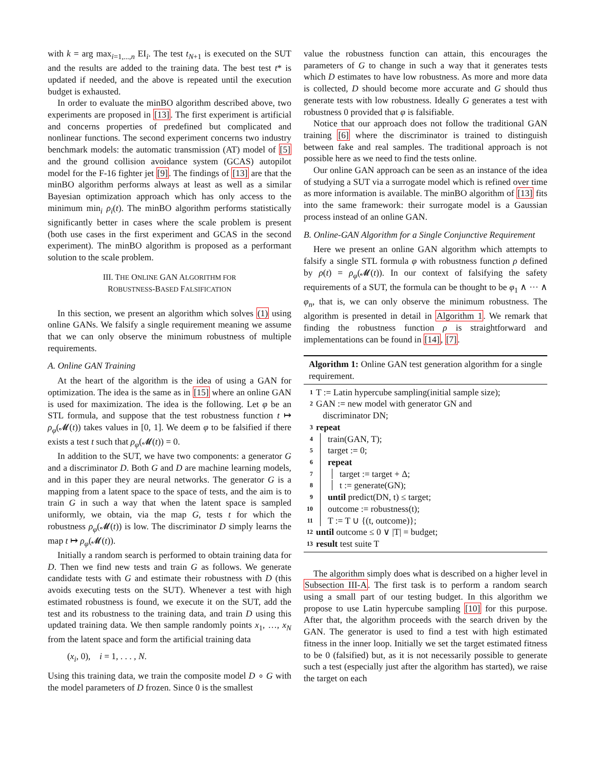with k = arg max<sub>i=1,...,n</sub> EI<sub>i</sub>. The test t<sub>N+1</sub> is executed on the SUT and the results are added to the training data. The best test t* is updated if needed, and the above is repeated until the execution budget is exhausted.
In order to evaluate the minBO algorithm described above, two experiments are proposed in [13]. The first experiment is artificial and concerns properties of predefined but complicated and nonlinear functions. The second experiment concerns two industry benchmark models: the automatic transmission (AT) model of [5] and the ground collision avoidance system (GCAS) autopilot model for the F-16 fighter jet [9]. The findings of [13] are that the minBO algorithm performs always at least as well as a similar Bayesian optimization approach which has only access to the minimum min<sub>i</sub> ρ<sub>i</sub>(t). The minBO algorithm performs statistically significantly better in cases where the scale problem is present (both use cases in the first experiment and GCAS in the second experiment). The minBO algorithm is proposed as a performant solution to the scale problem.
III. THE ONLINE GAN ALGORITHM FOR
ROBUSTNESS-BASED FALSIFICATION
In this section, we present an algorithm which solves (1) using online GANs. We falsify a single requirement meaning we assume that we can only observe the minimum robustness of multiple requirements.
A. Online GAN Training
At the heart of the algorithm is the idea of using a GAN for optimization. The idea is the same as in [15] where an online GAN is used for maximization. The idea is the following. Let φ be an STL formula, and suppose that the test robustness function t ↦ ρ<sub>φ</sub>(𝓜(t)) takes values in [0, 1]. We deem φ to be falsified if there exists a test t such that ρ<sub>φ</sub>(𝓜(t)) = 0.
In addition to the SUT, we have two components: a generator G and a discriminator D. Both G and D are machine learning models, and in this paper they are neural networks. The generator G is a mapping from a latent space to the space of tests, and the aim is to train G in such a way that when the latent space is sampled uniformly, we obtain, via the map G, tests t for which the robustness ρ<sub>φ</sub>(𝓜(t)) is low. The discriminator D simply learns the map t ↦ ρ<sub>φ</sub>(𝓜(t)).
Initially a random search is performed to obtain training data for D. Then we find new tests and train G as follows. We generate candidate tests with G and estimate their robustness with D (this avoids executing tests on the SUT). Whenever a test with high estimated robustness is found, we execute it on the SUT, add the test and its robustness to the training data, and train D using this updated training data. We then sample randomly points x<sub>1</sub>, …, x<sub>N</sub> from the latent space and form the artificial training data
(x<sub>i</sub>, 0), i = 1, . . . , N.
Using this training data, we train the composite model D ∘ G with the model parameters of D frozen. Since 0 is the smallest
value the robustness function can attain, this encourages the parameters of G to change in such a way that it generates tests which D estimates to have low robustness. As more and more data is collected, D should become more accurate and G should thus generate tests with low robustness. Ideally G generates a test with robustness 0 provided that φ is falsifiable.
Notice that our approach does not follow the traditional GAN training [6] where the discriminator is trained to distinguish between fake and real samples. The traditional approach is not possible here as we need to find the tests online.
Our online GAN approach can be seen as an instance of the idea of studying a SUT via a surrogate model which is refined over time as more information is available. The minBO algorithm of [13] fits into the same framework: their surrogate model is a Gaussian process instead of an online GAN.
B. Online-GAN Algorithm for a Single Conjunctive Requirement
Here we present an online GAN algorithm which attempts to falsify a single STL formula φ with robustness function ρ defined by ρ(t) = ρ<sub>φ</sub>(𝓜(t)). In our context of falsifying the safety requirements of a SUT, the formula can be thought to be φ<sub>1</sub> ∧ ··· ∧ φ<sub>n</sub>, that is, we can only observe the minimum robustness. The algorithm is presented in detail in Algorithm 1. We remark that finding the robustness function ρ is straightforward and implementations can be found in [14], [7].
Algorithm 1: Online GAN test generation algorithm for a single requirement.
1 T := Latin hypercube sampling(initial sample size);
2 GAN := new model with generator GN and
discriminator DN;
3 repeat
4 train(GAN, T);
5 target := 0;
6 repeat
7 target := target + Δ;
8 t := generate(GN);
9 until predict(DN, t) ≤ target;
10 outcome := robustness(t);
11 T := T ∪ {(t, outcome)};
12 until outcome ≤ 0 ∨ |T| = budget;
13 result test suite T
The algorithm simply does what is described on a higher level in Subsection III-A. The first task is to perform a random search using a small part of our testing budget. In this algorithm we propose to use Latin hypercube sampling [10] for this purpose. After that, the algorithm proceeds with the search driven by the GAN. The generator is used to find a test with high estimated fitness in the inner loop. Initially we set the target estimated fitness to be 0 (falsified) but, as it is not necessarily possible to generate such a test (especially just after the algorithm has started), we raise the target on each